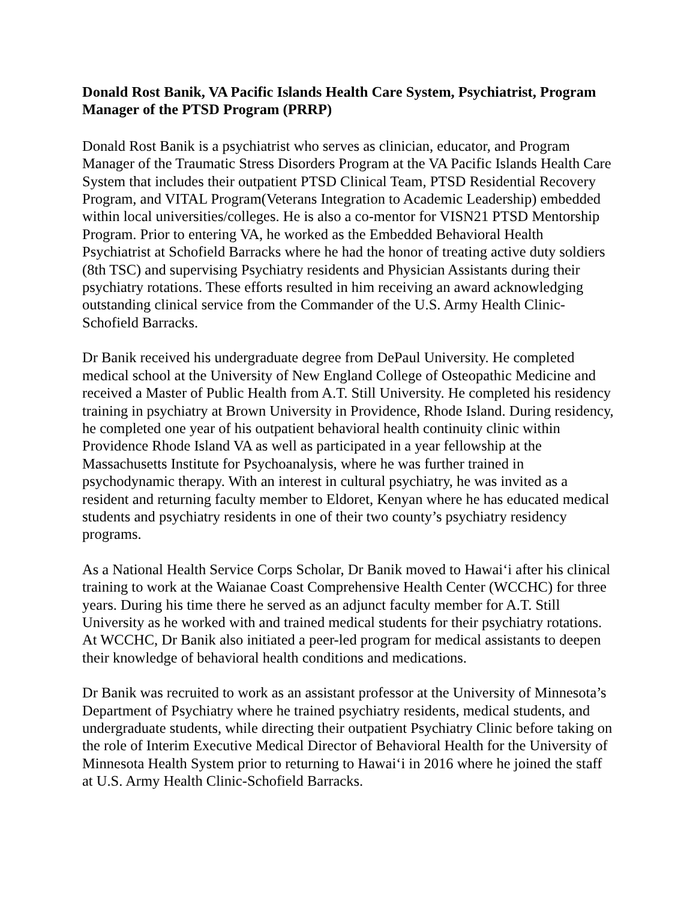Donald Rost Banik, VA Pacific Islands Health Care System, Psychiatrist, Program Manager of the PTSD Program (PRRP)
Donald Rost Banik is a psychiatrist who serves as clinician, educator, and Program Manager of the Traumatic Stress Disorders Program at the VA Pacific Islands Health Care System that includes their outpatient PTSD Clinical Team, PTSD Residential Recovery Program, and VITAL Program(Veterans Integration to Academic Leadership) embedded within local universities/colleges. He is also a co-mentor for VISN21 PTSD Mentorship Program. Prior to entering VA, he worked as the Embedded Behavioral Health Psychiatrist at Schofield Barracks where he had the honor of treating active duty soldiers (8th TSC) and supervising Psychiatry residents and Physician Assistants during their psychiatry rotations. These efforts resulted in him receiving an award acknowledging outstanding clinical service from the Commander of the U.S. Army Health Clinic-Schofield Barracks.
Dr Banik received his undergraduate degree from DePaul University. He completed medical school at the University of New England College of Osteopathic Medicine and received a Master of Public Health from A.T. Still University. He completed his residency training in psychiatry at Brown University in Providence, Rhode Island. During residency, he completed one year of his outpatient behavioral health continuity clinic within Providence Rhode Island VA as well as participated in a year fellowship at the Massachusetts Institute for Psychoanalysis, where he was further trained in psychodynamic therapy. With an interest in cultural psychiatry, he was invited as a resident and returning faculty member to Eldoret, Kenyan where he has educated medical students and psychiatry residents in one of their two county’s psychiatry residency programs.
As a National Health Service Corps Scholar, Dr Banik moved to Hawai‘i after his clinical training to work at the Waianae Coast Comprehensive Health Center (WCCHC) for three years. During his time there he served as an adjunct faculty member for A.T. Still University as he worked with and trained medical students for their psychiatry rotations. At WCCHC, Dr Banik also initiated a peer-led program for medical assistants to deepen their knowledge of behavioral health conditions and medications.
Dr Banik was recruited to work as an assistant professor at the University of Minnesota’s Department of Psychiatry where he trained psychiatry residents, medical students, and undergraduate students, while directing their outpatient Psychiatry Clinic before taking on the role of Interim Executive Medical Director of Behavioral Health for the University of Minnesota Health System prior to returning to Hawai‘i in 2016 where he joined the staff at U.S. Army Health Clinic-Schofield Barracks.